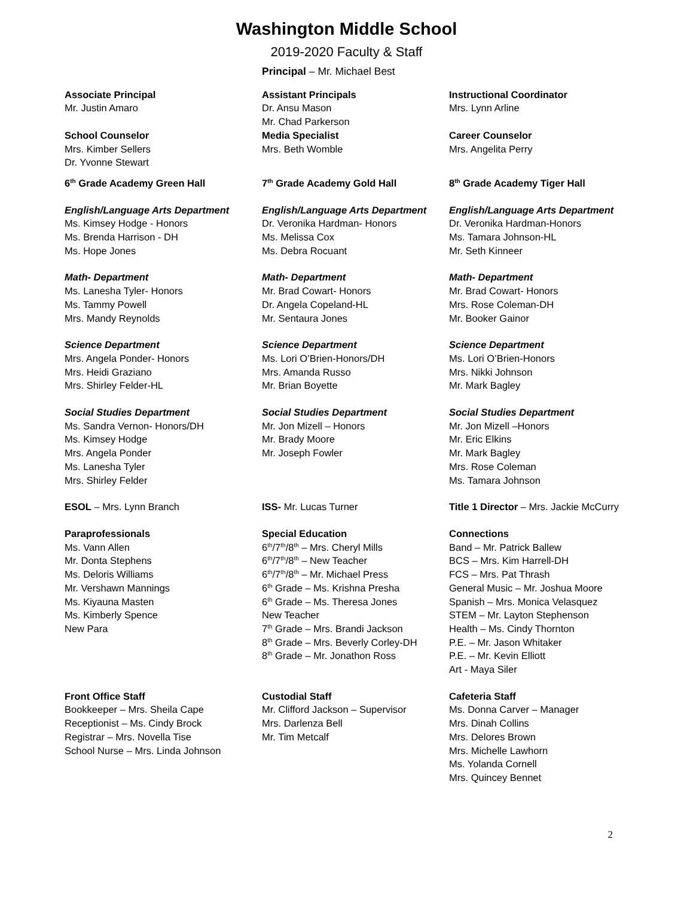Washington Middle School
2019-2020 Faculty & Staff
Principal – Mr. Michael Best
Associate Principal
Mr. Justin Amaro
Assistant Principals
Dr. Ansu Mason
Mr. Chad Parkerson
Instructional Coordinator
Mrs. Lynn Arline
School Counselor
Mrs. Kimber Sellers
Dr. Yvonne Stewart
Media Specialist
Mrs. Beth Womble
Career Counselor
Mrs. Angelita Perry
6<sup>th</sup> Grade Academy Green Hall 7<sup>th</sup> Grade Academy Gold Hall 8<sup>th</sup> Grade Academy Tiger Hall
English/Language Arts Department
Ms. Kimsey Hodge - Honors
Ms. Brenda Harrison - DH
Ms. Hope Jones
English/Language Arts Department
Dr. Veronika Hardman- Honors
Ms. Melissa Cox
Ms. Debra Rocuant
English/Language Arts Department
Dr. Veronika Hardman-Honors
Ms. Tamara Johnson-HL
Mr. Seth Kinneer
Math- Department
Ms. Lanesha Tyler- Honors
Ms. Tammy Powell
Mrs. Mandy Reynolds
Math- Department
Mr. Brad Cowart- Honors
Dr. Angela Copeland-HL
Mr. Sentaura Jones
Math- Department
Mr. Brad Cowart- Honors
Mrs. Rose Coleman-DH
Mr. Booker Gainor
Science Department
Mrs. Angela Ponder- Honors
Mrs. Heidi Graziano
Mrs. Shirley Felder-HL
Science Department
Ms. Lori O’Brien-Honors/DH
Mrs. Amanda Russo
Mr. Brian Boyette
Science Department
Ms. Lori O’Brien-Honors
Mrs. Nikki Johnson
Mr. Mark Bagley
Social Studies Department
Ms. Sandra Vernon- Honors/DH
Ms. Kimsey Hodge
Mrs. Angela Ponder
Ms. Lanesha Tyler
Mrs. Shirley Felder
Social Studies Department
Mr. Jon Mizell – Honors
Mr. Brady Moore
Mr. Joseph Fowler
Social Studies Department
Mr. Jon Mizell –Honors
Mr. Eric Elkins
Mr. Mark Bagley
Mrs. Rose Coleman
Ms. Tamara Johnson
ESOL – Mrs. Lynn Branch ISS- Mr. Lucas Turner Title 1 Director – Mrs. Jackie McCurry
Paraprofessionals
Ms. Vann Allen
Mr. Donta Stephens
Ms. Deloris Williams
Mr. Vershawn Mannings
Ms. Kiyauna Masten
Ms. Kimberly Spence
New Para
Special Education
6<sup>th</sup>/7<sup>th</sup>/8<sup>th</sup> – Mrs. Cheryl Mills
6<sup>th</sup>/7<sup>th</sup>/8<sup>th</sup> – New Teacher
6<sup>th</sup>/7<sup>th</sup>/8<sup>th</sup> – Mr. Michael Press
6<sup>th</sup> Grade – Ms. Krishna Presha
6<sup>th</sup> Grade – Ms. Theresa Jones
New Teacher
7<sup>th</sup> Grade – Mrs. Brandi Jackson
8<sup>th</sup> Grade – Mrs. Beverly Corley-DH
8<sup>th</sup> Grade – Mr. Jonathon Ross
Connections
Band – Mr. Patrick Ballew
BCS – Mrs. Kim Harrell-DH
FCS – Mrs. Pat Thrash
General Music – Mr. Joshua Moore
Spanish – Mrs. Monica Velasquez
STEM – Mr. Layton Stephenson
Health – Ms. Cindy Thornton
P.E. – Mr. Jason Whitaker
P.E. – Mr. Kevin Elliott
Art - Maya Siler
Front Office Staff
Bookkeeper – Mrs. Sheila Cape
Receptionist – Ms. Cindy Brock
Registrar – Mrs. Novella Tise
School Nurse – Mrs. Linda Johnson
Custodial Staff
Mr. Clifford Jackson – Supervisor
Mrs. Darlenza Bell
Mr. Tim Metcalf
Cafeteria Staff
Ms. Donna Carver – Manager
Mrs. Dinah Collins
Mrs. Delores Brown
Mrs. Michelle Lawhorn
Ms. Yolanda Cornell
Mrs. Quincey Bennet
2